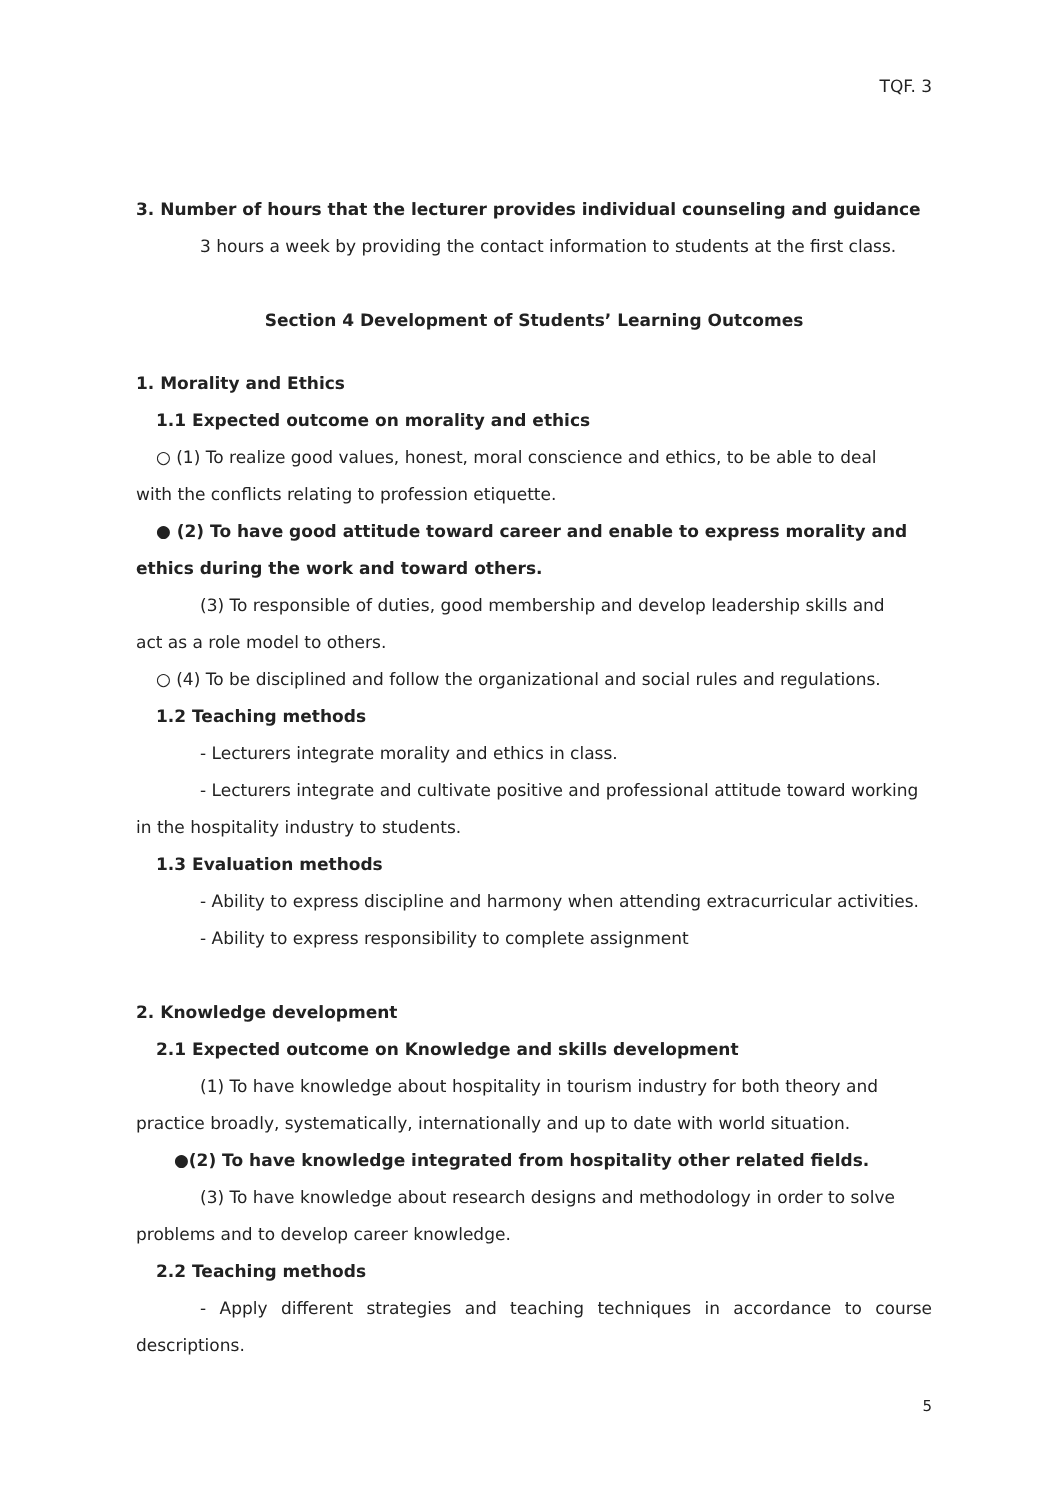TQF. 3
3. Number of hours that the lecturer provides individual counseling and guidance
3 hours a week by providing the contact information to students at the first class.
Section 4 Development of Students’ Learning Outcomes
1. Morality and Ethics
1.1 Expected outcome on morality and ethics
○ (1) To realize good values, honest, moral conscience and ethics, to be able to deal
with the conflicts relating to profession etiquette.
● (2) To have good attitude toward career and enable to express morality and
ethics during the work and toward others.
(3) To responsible of duties, good membership and develop leadership skills and
act as a role model to others.
○ (4) To be disciplined and follow the organizational and social rules and regulations.
1.2 Teaching methods
- Lecturers integrate morality and ethics in class.
- Lecturers integrate and cultivate positive and professional attitude toward working
in the hospitality industry to students.
1.3 Evaluation methods
- Ability to express discipline and harmony when attending extracurricular activities.
- Ability to express responsibility to complete assignment
2. Knowledge development
2.1 Expected outcome on Knowledge and skills development
(1) To have knowledge about hospitality in tourism industry for both theory and
practice broadly, systematically, internationally and up to date with world situation.
●(2) To have knowledge integrated from hospitality other related fields.
(3) To have knowledge about research designs and methodology in order to solve
problems and to develop career knowledge.
2.2 Teaching methods
- Apply different strategies and teaching techniques in accordance to course
descriptions.
5